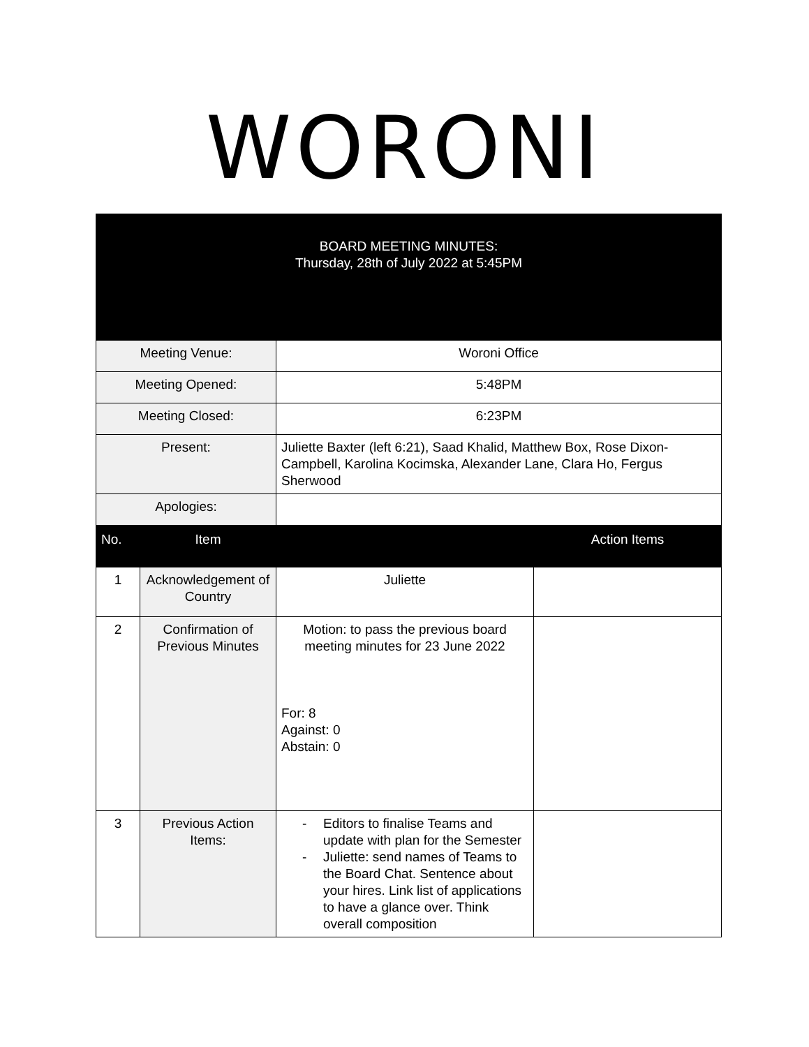WORONI
| BOARD MEETING MINUTES: Thursday, 28th of July 2022 at 5:45PM | | | |
| Meeting Venue: | | Woroni Office | |
| Meeting Opened: | | 5:48PM | |
| Meeting Closed: | | 6:23PM | |
| Present: | | Juliette Baxter (left 6:21), Saad Khalid, Matthew Box, Rose Dixon-Campbell, Karolina Kocimska, Alexander Lane, Clara Ho, Fergus Sherwood | |
| Apologies: | | | |
| No. | Item | | Action Items |
| 1 | Acknowledgement of Country | Juliette | |
| 2 | Confirmation of Previous Minutes | Motion: to pass the previous board meeting minutes for 23 June 2022 For: 8 Against: 0 Abstain: 0 | |
| 3 | Previous Action Items: | - Editors to finalise Teams and update with plan for the Semester - Juliette: send names of Teams to the Board Chat. Sentence about your hires. Link list of applications to have a glance over. Think overall composition | |